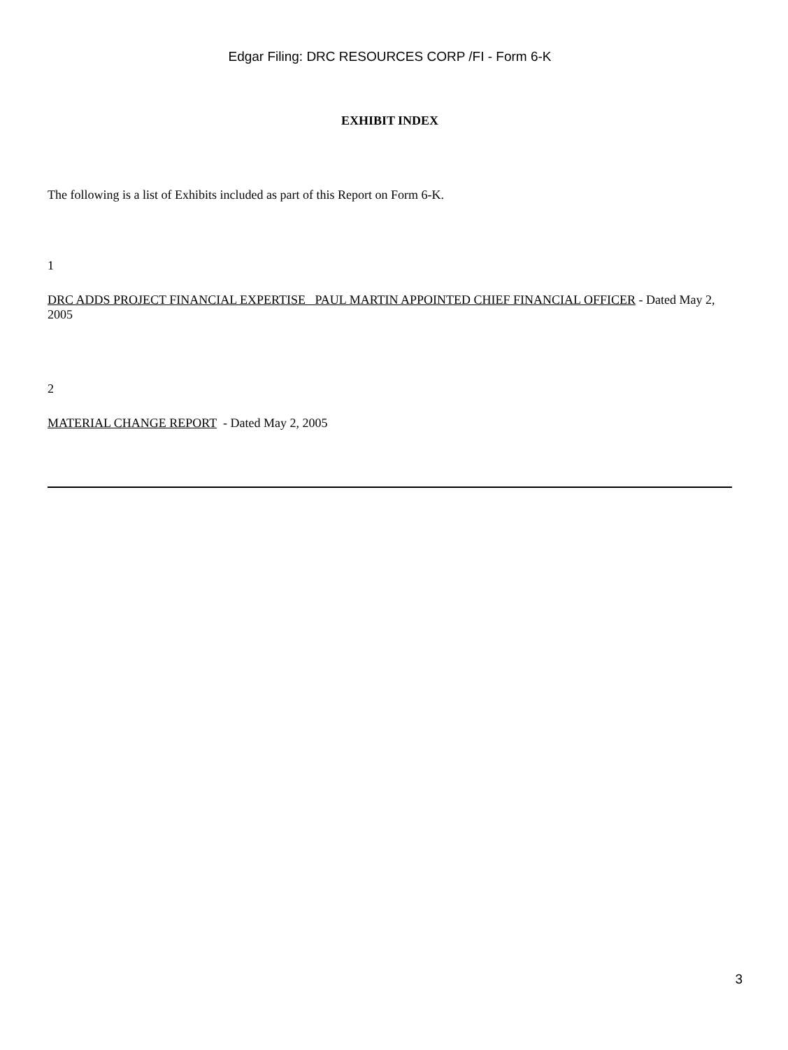Edgar Filing: DRC RESOURCES CORP /FI - Form 6-K
EXHIBIT INDEX
The following is a list of Exhibits included as part of this Report on Form 6-K.
1
DRC ADDS PROJECT FINANCIAL EXPERTISE PAUL MARTIN APPOINTED CHIEF FINANCIAL OFFICER - Dated May 2, 2005
2
MATERIAL CHANGE REPORT - Dated May 2, 2005
3